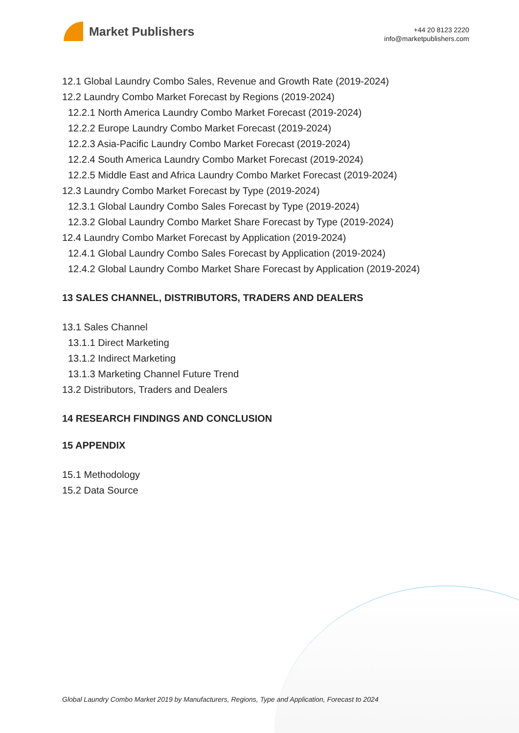Market Publishers
+44 20 8123 2220
info@marketpublishers.com
12.1 Global Laundry Combo Sales, Revenue and Growth Rate (2019-2024)
12.2 Laundry Combo Market Forecast by Regions (2019-2024)
12.2.1 North America Laundry Combo Market Forecast (2019-2024)
12.2.2 Europe Laundry Combo Market Forecast (2019-2024)
12.2.3 Asia-Pacific Laundry Combo Market Forecast (2019-2024)
12.2.4 South America Laundry Combo Market Forecast (2019-2024)
12.2.5 Middle East and Africa Laundry Combo Market Forecast (2019-2024)
12.3 Laundry Combo Market Forecast by Type (2019-2024)
12.3.1 Global Laundry Combo Sales Forecast by Type (2019-2024)
12.3.2 Global Laundry Combo Market Share Forecast by Type (2019-2024)
12.4 Laundry Combo Market Forecast by Application (2019-2024)
12.4.1 Global Laundry Combo Sales Forecast by Application (2019-2024)
12.4.2 Global Laundry Combo Market Share Forecast by Application (2019-2024)
13 SALES CHANNEL, DISTRIBUTORS, TRADERS AND DEALERS
13.1 Sales Channel
13.1.1 Direct Marketing
13.1.2 Indirect Marketing
13.1.3 Marketing Channel Future Trend
13.2 Distributors, Traders and Dealers
14 RESEARCH FINDINGS AND CONCLUSION
15 APPENDIX
15.1 Methodology
15.2 Data Source
Global Laundry Combo Market 2019 by Manufacturers, Regions, Type and Application, Forecast to 2024